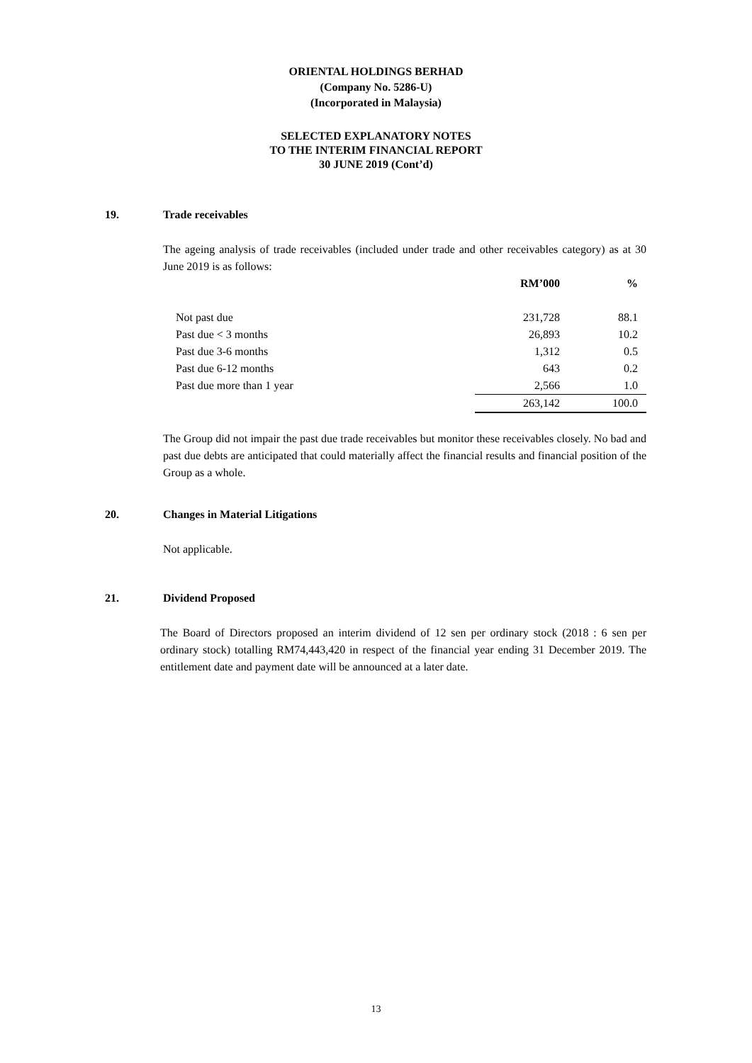ORIENTAL HOLDINGS BERHAD
(Company No. 5286-U)
(Incorporated in Malaysia)
SELECTED EXPLANATORY NOTES
TO THE INTERIM FINANCIAL REPORT
30 JUNE 2019 (Cont’d)
19. Trade receivables
The ageing analysis of trade receivables (included under trade and other receivables category) as at 30 June 2019 is as follows:
| | RM’000 | % |
| --- | --- | --- |
| Not past due | 231,728 | 88.1 |
| Past due < 3 months | 26,893 | 10.2 |
| Past due 3-6 months | 1,312 | 0.5 |
| Past due 6-12 months | 643 | 0.2 |
| Past due more than 1 year | 2,566 | 1.0 |
| | 263,142 | 100.0 |
The Group did not impair the past due trade receivables but monitor these receivables closely. No bad and past due debts are anticipated that could materially affect the financial results and financial position of the Group as a whole.
20. Changes in Material Litigations
Not applicable.
21. Dividend Proposed
The Board of Directors proposed an interim dividend of 12 sen per ordinary stock (2018 : 6 sen per ordinary stock) totalling RM74,443,420 in respect of the financial year ending 31 December 2019. The entitlement date and payment date will be announced at a later date.
13